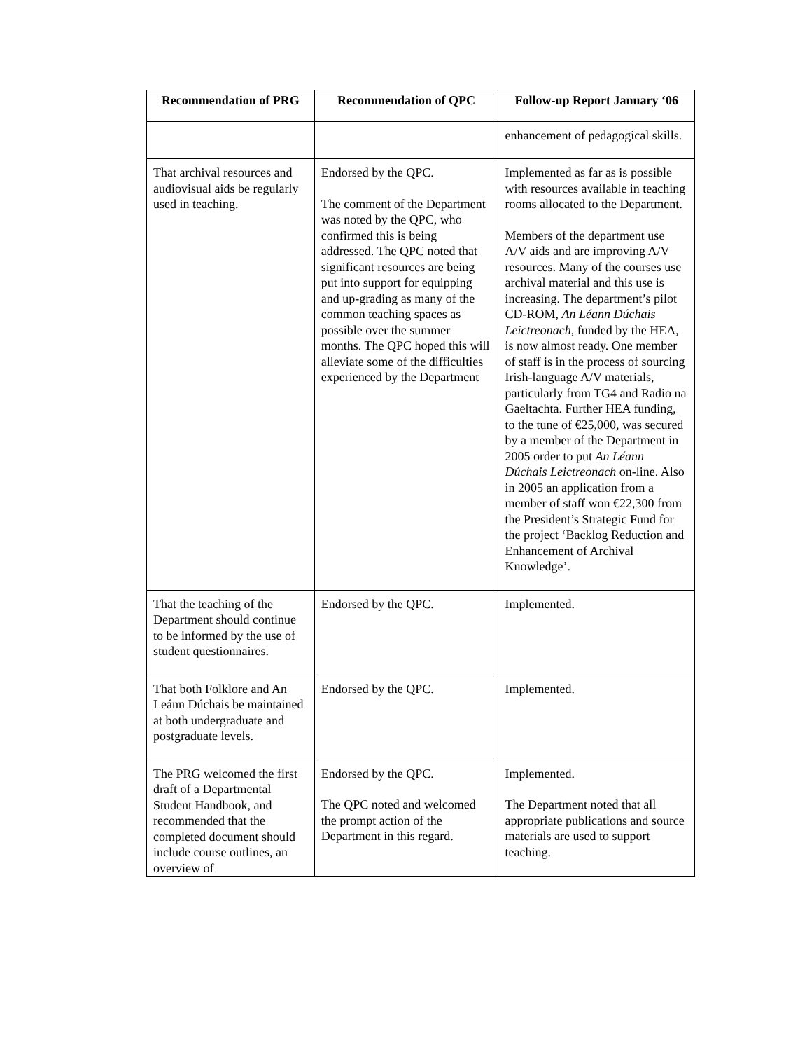| Recommendation of PRG | Recommendation of QPC | Follow-up Report January ‘06 |
| --- | --- | --- |
| | | enhancement of pedagogical skills. |
| That archival resources and audiovisual aids be regularly used in teaching. | Endorsed by the QPC. The comment of the Department was noted by the QPC, who confirmed this is being addressed. The QPC noted that significant resources are being put into support for equipping and up-grading as many of the common teaching spaces as possible over the summer months. The QPC hoped this will alleviate some of the difficulties experienced by the Department | Implemented as far as is possible with resources available in teaching rooms allocated to the Department. Members of the department use A/V aids and are improving A/V resources. Many of the courses use archival material and this use is increasing. The department’s pilot CD-ROM, An Léann Dúchais Leictreonach , funded by the HEA, is now almost ready. One member of staff is in the process of sourcing Irish-language A/V materials, particularly from TG4 and Radio na Gaeltachta. Further HEA funding, to the tune of €25,000, was secured by a member of the Department in 2005 order to put An Léann Dúchais Leictreonach on-line. Also in 2005 an application from a member of staff won €22,300 from the President’s Strategic Fund for the project ‘Backlog Reduction and Enhancement of Archival Knowledge’. |
| That the teaching of the Department should continue to be informed by the use of student questionnaires. | Endorsed by the QPC. | Implemented. |
| That both Folklore and An Leánn Dúchais be maintained at both undergraduate and postgraduate levels. | Endorsed by the QPC. | Implemented. |
| The PRG welcomed the first draft of a Departmental Student Handbook, and recommended that the completed document should include course outlines, an overview of | Endorsed by the QPC. The QPC noted and welcomed the prompt action of the Department in this regard. | Implemented. The Department noted that all appropriate publications and source materials are used to support teaching. |